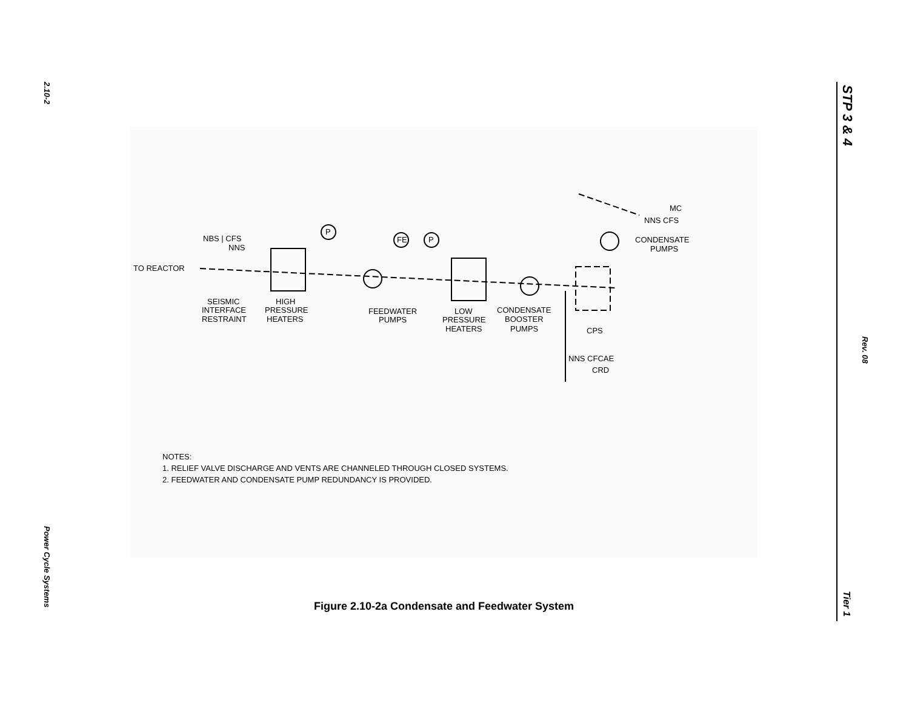2.10-2
STP 3 & 4
TO REACTOR
NBS | CFS
NNS
SEISMIC
INTERFACE
RESTRAINT
HIGH
PRESSURE
HEATERS
FEEDWATER
PUMPS
LOW
PRESSURE
HEATERS
CONDENSATE
BOOSTER
PUMPS
CPS
NNS CFCAE
CRD
MC
NNS CFS
CONDENSATE
PUMPS
P
FE
P
NOTES:
1. RELIEF VALVE DISCHARGE AND VENTS ARE CHANNELED THROUGH CLOSED SYSTEMS.
2. FEEDWATER AND CONDENSATE PUMP REDUNDANCY IS PROVIDED.
Figure 2.10-2a Condensate and Feedwater System
Power Cycle Systems
Rev. 08
Tier 1